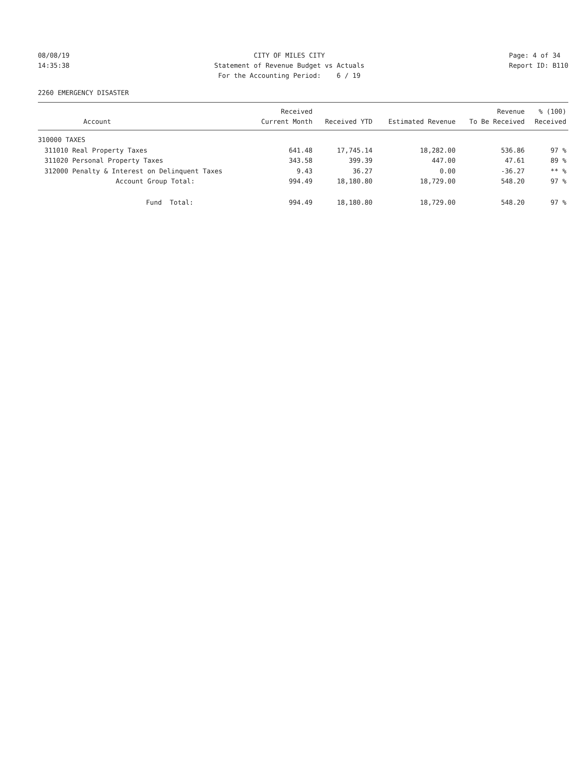08/08/19 14:35:38
CITY OF MILES CITY Statement of Revenue Budget vs Actuals For the Accounting Period: 6 / 19
Page: 4 of 34 Report ID: B110
2260 EMERGENCY DISASTER
| Account | | Received Current Month | Received YTD | Estimated Revenue | Revenue To Be Received | % (100) Received |
| --- | --- | --- | --- | --- | --- | --- |
| 310000 TAXES | | | | | | |
| 311010 | Real Property Taxes | 641.48 | 17,745.14 | 18,282.00 | 536.86 | 97 % |
| 311020 | Personal Property Taxes | 343.58 | 399.39 | 447.00 | 47.61 | 89 % |
| 312000 | Penalty & Interest on Delinquent Taxes | 9.43 | 36.27 | 0.00 | -36.27 | ** % |
| | Account Group Total: | 994.49 | 18,180.80 | 18,729.00 | 548.20 | 97 % |
| | Fund Total: | 994.49 | 18,180.80 | 18,729.00 | 548.20 | 97 % |